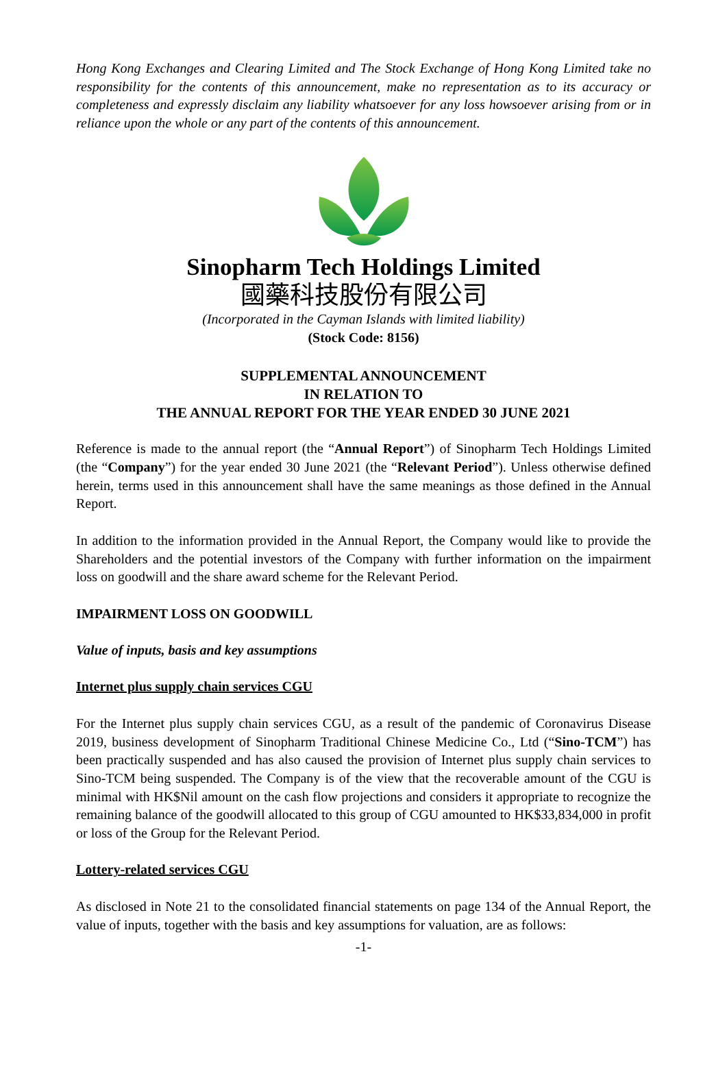Hong Kong Exchanges and Clearing Limited and The Stock Exchange of Hong Kong Limited take no responsibility for the contents of this announcement, make no representation as to its accuracy or completeness and expressly disclaim any liability whatsoever for any loss howsoever arising from or in reliance upon the whole or any part of the contents of this announcement.
Sinopharm Tech Holdings Limited
國藥科技股份有限公司
(Incorporated in the Cayman Islands with limited liability)
(Stock Code: 8156)
SUPPLEMENTAL ANNOUNCEMENT
IN RELATION TO
THE ANNUAL REPORT FOR THE YEAR ENDED 30 JUNE 2021
Reference is made to the annual report (the “Annual Report”) of Sinopharm Tech Holdings Limited (the “Company”) for the year ended 30 June 2021 (the “Relevant Period”). Unless otherwise defined herein, terms used in this announcement shall have the same meanings as those defined in the Annual Report.
In addition to the information provided in the Annual Report, the Company would like to provide the Shareholders and the potential investors of the Company with further information on the impairment loss on goodwill and the share award scheme for the Relevant Period.
IMPAIRMENT LOSS ON GOODWILL
Value of inputs, basis and key assumptions
Internet plus supply chain services CGU
For the Internet plus supply chain services CGU, as a result of the pandemic of Coronavirus Disease 2019, business development of Sinopharm Traditional Chinese Medicine Co., Ltd (“Sino-TCM”) has been practically suspended and has also caused the provision of Internet plus supply chain services to Sino-TCM being suspended. The Company is of the view that the recoverable amount of the CGU is minimal with HK$Nil amount on the cash flow projections and considers it appropriate to recognize the remaining balance of the goodwill allocated to this group of CGU amounted to HK$33,834,000 in profit or loss of the Group for the Relevant Period.
Lottery-related services CGU
As disclosed in Note 21 to the consolidated financial statements on page 134 of the Annual Report, the value of inputs, together with the basis and key assumptions for valuation, are as follows:
-1-